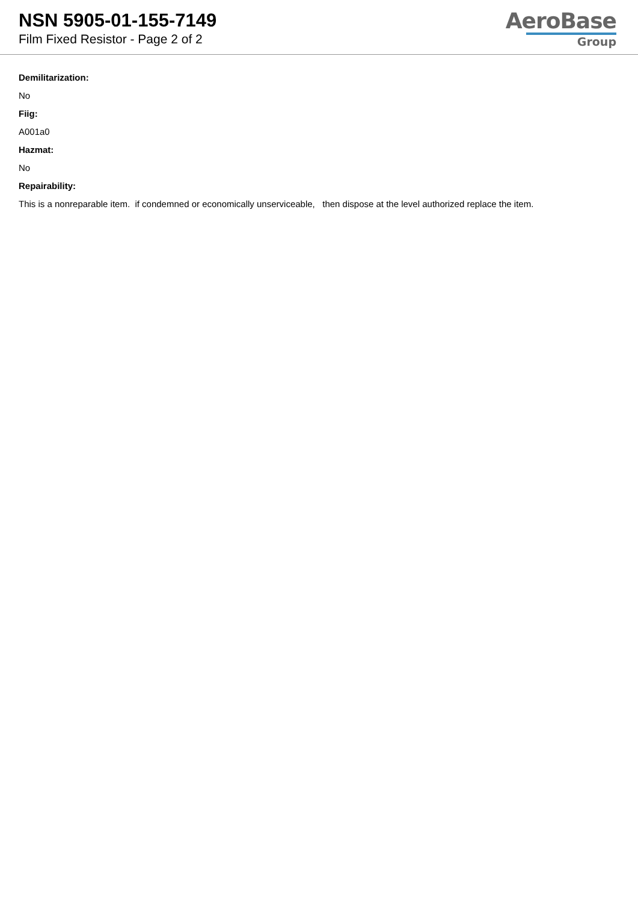NSN 5905-01-155-7149
Film Fixed Resistor - Page 2 of 2
AeroBase
Group
Demilitarization:
No
Fiig:
A001a0
Hazmat:
No
Repairability:
This is a nonreparable item. if condemned or economically unserviceable, then dispose at the level authorized replace the item.